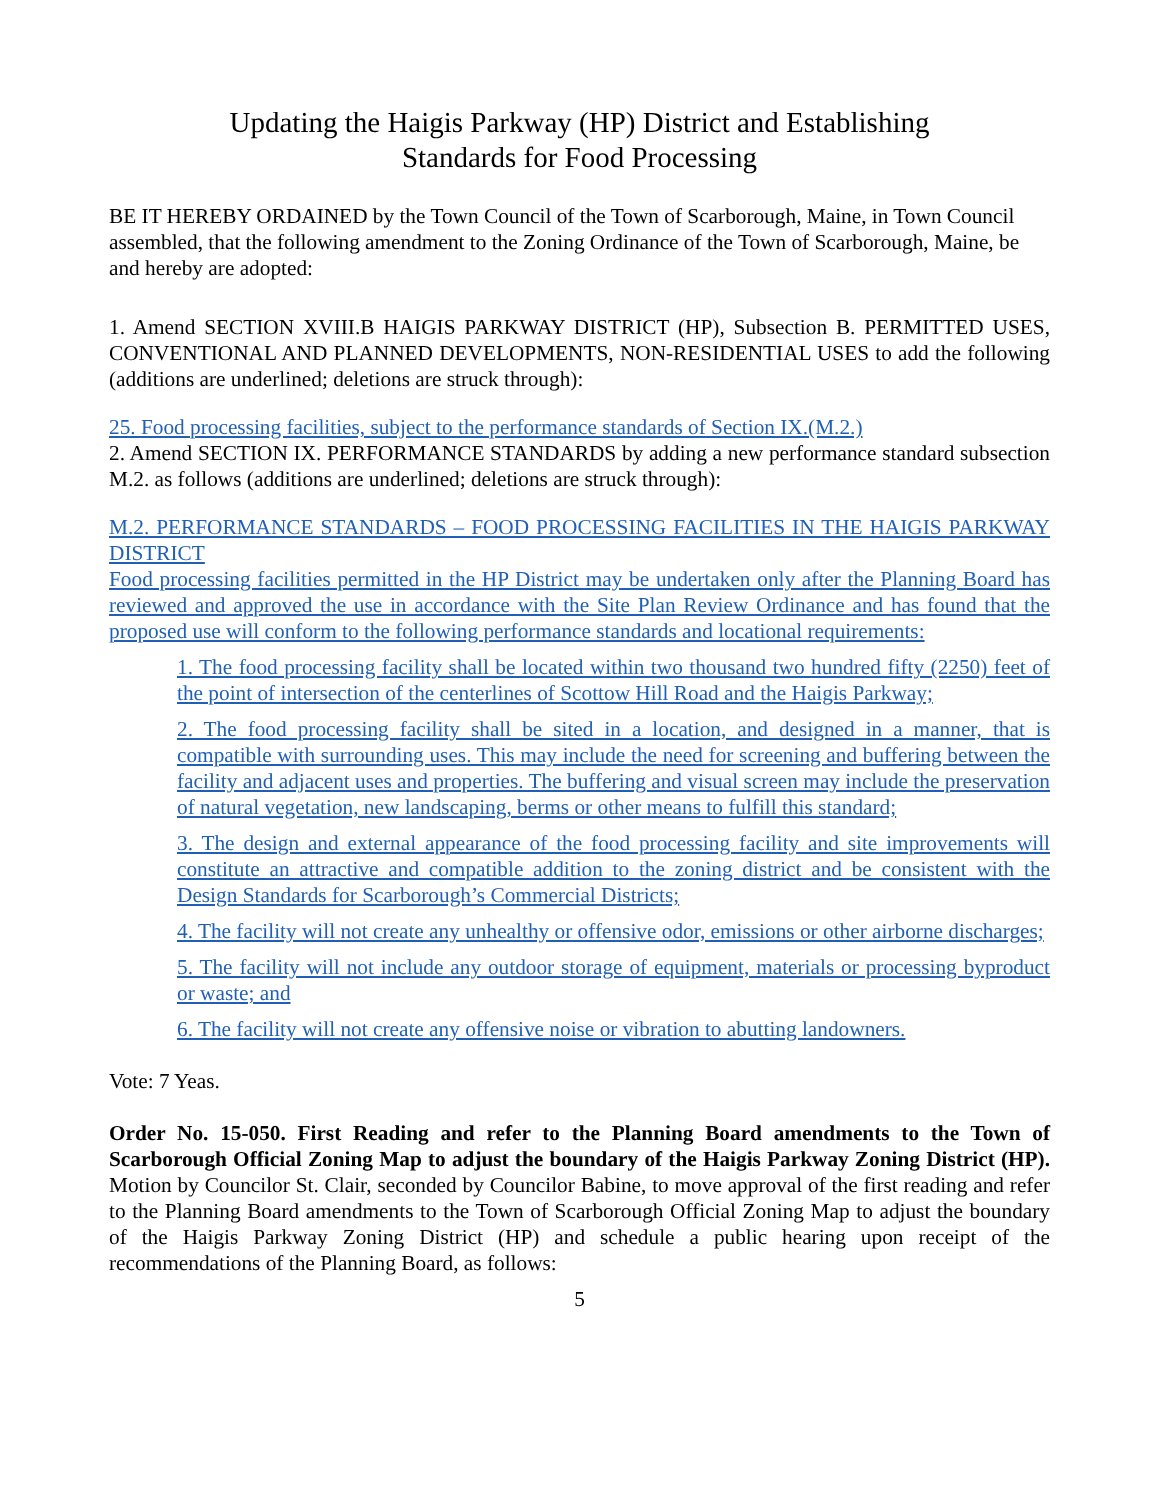Updating the Haigis Parkway (HP) District and Establishing
Standards for Food Processing
BE IT HEREBY ORDAINED by the Town Council of the Town of Scarborough, Maine, in Town Council assembled, that the following amendment to the Zoning Ordinance of the Town of Scarborough, Maine, be and hereby are adopted:
1. Amend SECTION XVIII.B HAIGIS PARKWAY DISTRICT (HP), Subsection B. PERMITTED USES, CONVENTIONAL AND PLANNED DEVELOPMENTS, NON-RESIDENTIAL USES to add the following (additions are underlined; deletions are struck through):
25. Food processing facilities, subject to the performance standards of Section IX.(M.2.)
2. Amend SECTION IX. PERFORMANCE STANDARDS by adding a new performance standard subsection M.2. as follows (additions are underlined; deletions are struck through):
M.2. PERFORMANCE STANDARDS – FOOD PROCESSING FACILITIES IN THE HAIGIS PARKWAY DISTRICT
Food processing facilities permitted in the HP District may be undertaken only after the Planning Board has reviewed and approved the use in accordance with the Site Plan Review Ordinance and has found that the proposed use will conform to the following performance standards and locational requirements:
1. The food processing facility shall be located within two thousand two hundred fifty (2250) feet of the point of intersection of the centerlines of Scottow Hill Road and the Haigis Parkway;
2. The food processing facility shall be sited in a location, and designed in a manner, that is compatible with surrounding uses. This may include the need for screening and buffering between the facility and adjacent uses and properties. The buffering and visual screen may include the preservation of natural vegetation, new landscaping, berms or other means to fulfill this standard;
3. The design and external appearance of the food processing facility and site improvements will constitute an attractive and compatible addition to the zoning district and be consistent with the Design Standards for Scarborough’s Commercial Districts;
4. The facility will not create any unhealthy or offensive odor, emissions or other airborne discharges;
5. The facility will not include any outdoor storage of equipment, materials or processing byproduct or waste; and
6. The facility will not create any offensive noise or vibration to abutting landowners.
Vote: 7 Yeas.
Order No. 15-050. First Reading and refer to the Planning Board amendments to the Town of Scarborough Official Zoning Map to adjust the boundary of the Haigis Parkway Zoning District (HP). Motion by Councilor St. Clair, seconded by Councilor Babine, to move approval of the first reading and refer to the Planning Board amendments to the Town of Scarborough Official Zoning Map to adjust the boundary of the Haigis Parkway Zoning District (HP) and schedule a public hearing upon receipt of the recommendations of the Planning Board, as follows:
5